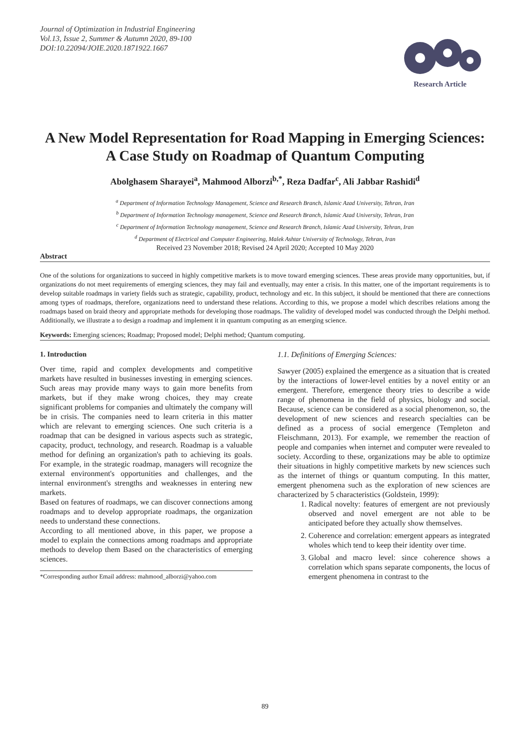Journal of Optimization in Industrial Engineering
Vol.13, Issue 2, Summer & Autumn 2020, 89-100
DOI:10.22094/JOIE.2020.1871922.1667
Research Article
A New Model Representation for Road Mapping in Emerging Sciences: A Case Study on Roadmap of Quantum Computing
Abolghasem Sharayei<sup>a</sup>, Mahmood Alborzi<sup>b,*</sup>, Reza Dadfar<sup>c</sup>, Ali Jabbar Rashidi<sup>d</sup>
<sup>a</sup> Department of Information Technology Management, Science and Research Branch, Islamic Azad University, Tehran, Iran
<sup>b</sup> Department of Information Technology management, Science and Research Branch, Islamic Azad University, Tehran, Iran
<sup>c</sup> Department of Information Technology management, Science and Research Branch, Islamic Azad University, Tehran, Iran
<sup>d</sup> Department of Electrical and Computer Engineering, Malek Ashtar University of Technology, Tehran, Iran
Received 23 November 2018; Revised 24 April 2020; Accepted 10 May 2020
Abstract
One of the solutions for organizations to succeed in highly competitive markets is to move toward emerging sciences. These areas provide many opportunities, but, if organizations do not meet requirements of emerging sciences, they may fail and eventually, may enter a crisis. In this matter, one of the important requirements is to develop suitable roadmaps in variety fields such as strategic, capability, product, technology and etc. In this subject, it should be mentioned that there are connections among types of roadmaps, therefore, organizations need to understand these relations. According to this, we propose a model which describes relations among the roadmaps based on braid theory and appropriate methods for developing those roadmaps. The validity of developed model was conducted through the Delphi method. Additionally, we illustrate a to design a roadmap and implement it in quantum computing as an emerging science.
Keywords: Emerging sciences; Roadmap; Proposed model; Delphi method; Quantum computing.
1. Introduction
Over time, rapid and complex developments and competitive markets have resulted in businesses investing in emerging sciences. Such areas may provide many ways to gain more benefits from markets, but if they make wrong choices, they may create significant problems for companies and ultimately the company will be in crisis. The companies need to learn criteria in this matter which are relevant to emerging sciences. One such criteria is a roadmap that can be designed in various aspects such as strategic, capacity, product, technology, and research. Roadmap is a valuable method for defining an organization's path to achieving its goals. For example, in the strategic roadmap, managers will recognize the external environment's opportunities and challenges, and the internal environment's strengths and weaknesses in entering new markets.
Based on features of roadmaps, we can discover connections among roadmaps and to develop appropriate roadmaps, the organization needs to understand these connections.
According to all mentioned above, in this paper, we propose a model to explain the connections among roadmaps and appropriate methods to develop them Based on the characteristics of emerging sciences.
*Corresponding author Email address: mahmood_alborzi@yahoo.com
1.1. Definitions of Emerging Sciences:
Sawyer (2005) explained the emergence as a situation that is created by the interactions of lower-level entities by a novel entity or an emergent. Therefore, emergence theory tries to describe a wide range of phenomena in the field of physics, biology and social. Because, science can be considered as a social phenomenon, so, the development of new sciences and research specialties can be defined as a process of social emergence (Templeton and Fleischmann, 2013). For example, we remember the reaction of people and companies when internet and computer were revealed to society. According to these, organizations may be able to optimize their situations in highly competitive markets by new sciences such as the internet of things or quantum computing. In this matter, emergent phenomena such as the exploration of new sciences are characterized by 5 characteristics (Goldstein, 1999):
1. Radical novelty: features of emergent are not previously observed and novel emergent are not able to be anticipated before they actually show themselves.
2. Coherence and correlation: emergent appears as integrated wholes which tend to keep their identity over time.
3. Global and macro level: since coherence shows a correlation which spans separate components, the locus of emergent phenomena in contrast to the
89